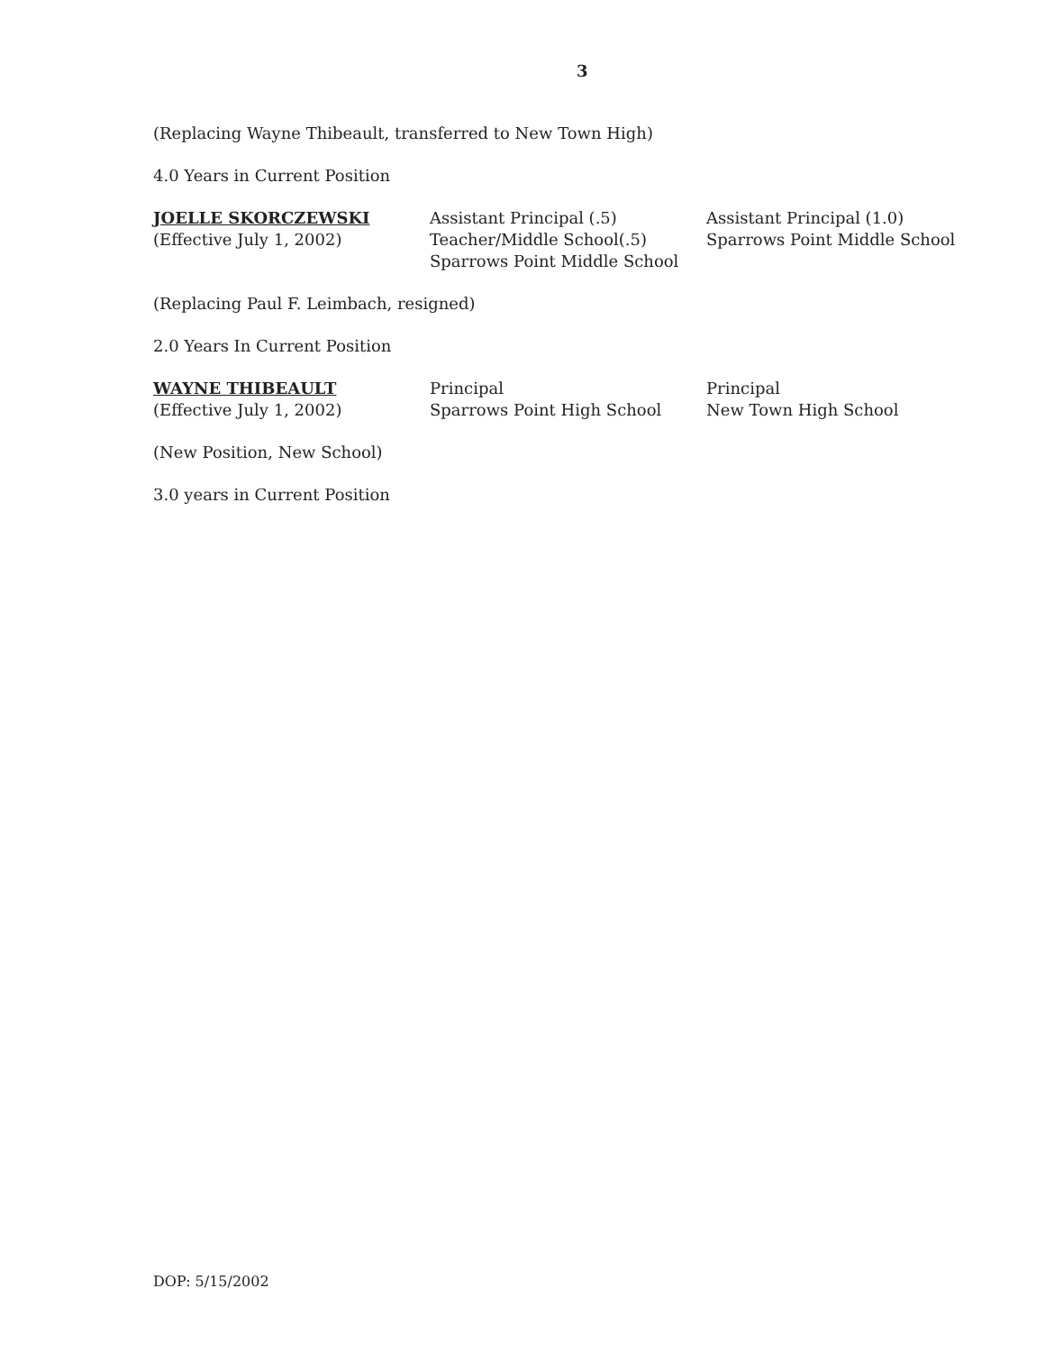3
(Replacing Wayne Thibeault, transferred to New Town High)
4.0 Years in Current Position
JOELLE SKORCZEWSKI
(Effective July 1, 2002)
Assistant Principal (.5)
Teacher/Middle School(.5)
Sparrows Point Middle School
Assistant Principal (1.0)
Sparrows Point Middle School
(Replacing Paul F. Leimbach, resigned)
2.0 Years In Current Position
WAYNE THIBEAULT
(Effective July 1, 2002)
Principal
Sparrows Point High School
Principal
New Town High School
(New Position, New School)
3.0 years in Current Position
DOP: 5/15/2002